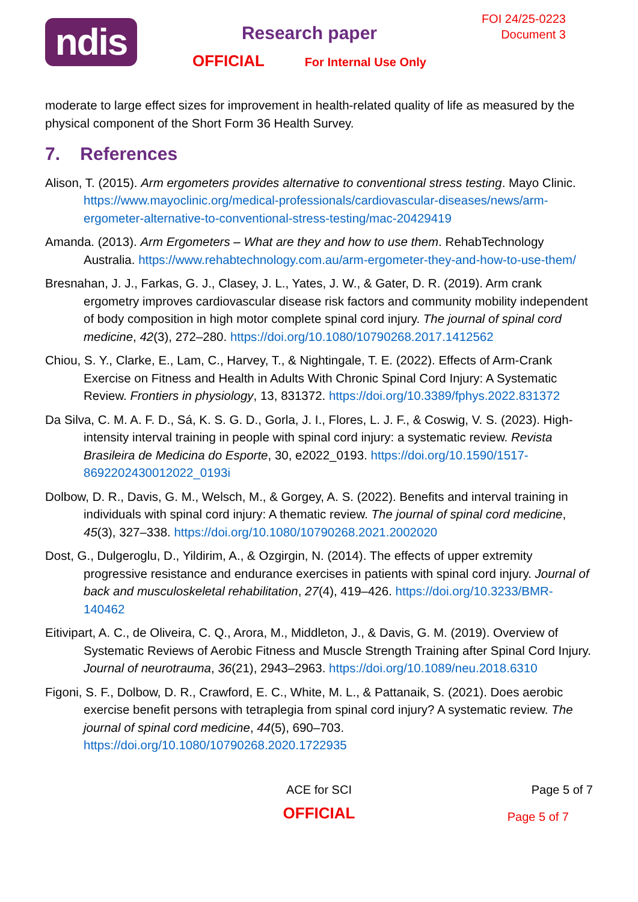ndis
Research paper
OFFICIAL For Internal Use Only
FOI 24/25-0223
Document 3
moderate to large effect sizes for improvement in health-related quality of life as measured by the physical component of the Short Form 36 Health Survey.
7. References
Alison, T. (2015). Arm ergometers provides alternative to conventional stress testing. Mayo Clinic. https://www.mayoclinic.org/medical-professionals/cardiovascular-diseases/news/arm-ergometer-alternative-to-conventional-stress-testing/mac-20429419
Amanda. (2013). Arm Ergometers – What are they and how to use them. RehabTechnology Australia. https://www.rehabtechnology.com.au/arm-ergometer-they-and-how-to-use-them/
Bresnahan, J. J., Farkas, G. J., Clasey, J. L., Yates, J. W., & Gater, D. R. (2019). Arm crank ergometry improves cardiovascular disease risk factors and community mobility independent of body composition in high motor complete spinal cord injury. The journal of spinal cord medicine, 42(3), 272–280. https://doi.org/10.1080/10790268.2017.1412562
Chiou, S. Y., Clarke, E., Lam, C., Harvey, T., & Nightingale, T. E. (2022). Effects of Arm-Crank Exercise on Fitness and Health in Adults With Chronic Spinal Cord Injury: A Systematic Review. Frontiers in physiology, 13, 831372. https://doi.org/10.3389/fphys.2022.831372
Da Silva, C. M. A. F. D., Sá, K. S. G. D., Gorla, J. I., Flores, L. J. F., & Coswig, V. S. (2023). High-intensity interval training in people with spinal cord injury: a systematic review. Revista Brasileira de Medicina do Esporte, 30, e2022_0193. https://doi.org/10.1590/1517-8692202430012022_0193i
Dolbow, D. R., Davis, G. M., Welsch, M., & Gorgey, A. S. (2022). Benefits and interval training in individuals with spinal cord injury: A thematic review. The journal of spinal cord medicine, 45(3), 327–338. https://doi.org/10.1080/10790268.2021.2002020
Dost, G., Dulgeroglu, D., Yildirim, A., & Ozgirgin, N. (2014). The effects of upper extremity progressive resistance and endurance exercises in patients with spinal cord injury. Journal of back and musculoskeletal rehabilitation, 27(4), 419–426. https://doi.org/10.3233/BMR-140462
Eitivipart, A. C., de Oliveira, C. Q., Arora, M., Middleton, J., & Davis, G. M. (2019). Overview of Systematic Reviews of Aerobic Fitness and Muscle Strength Training after Spinal Cord Injury. Journal of neurotrauma, 36(21), 2943–2963. https://doi.org/10.1089/neu.2018.6310
Figoni, S. F., Dolbow, D. R., Crawford, E. C., White, M. L., & Pattanaik, S. (2021). Does aerobic exercise benefit persons with tetraplegia from spinal cord injury? A systematic review. The journal of spinal cord medicine, 44(5), 690–703. https://doi.org/10.1080/10790268.2020.1722935
ACE for SCI
OFFICIAL
Page 5 of 7
Page 5 of 7